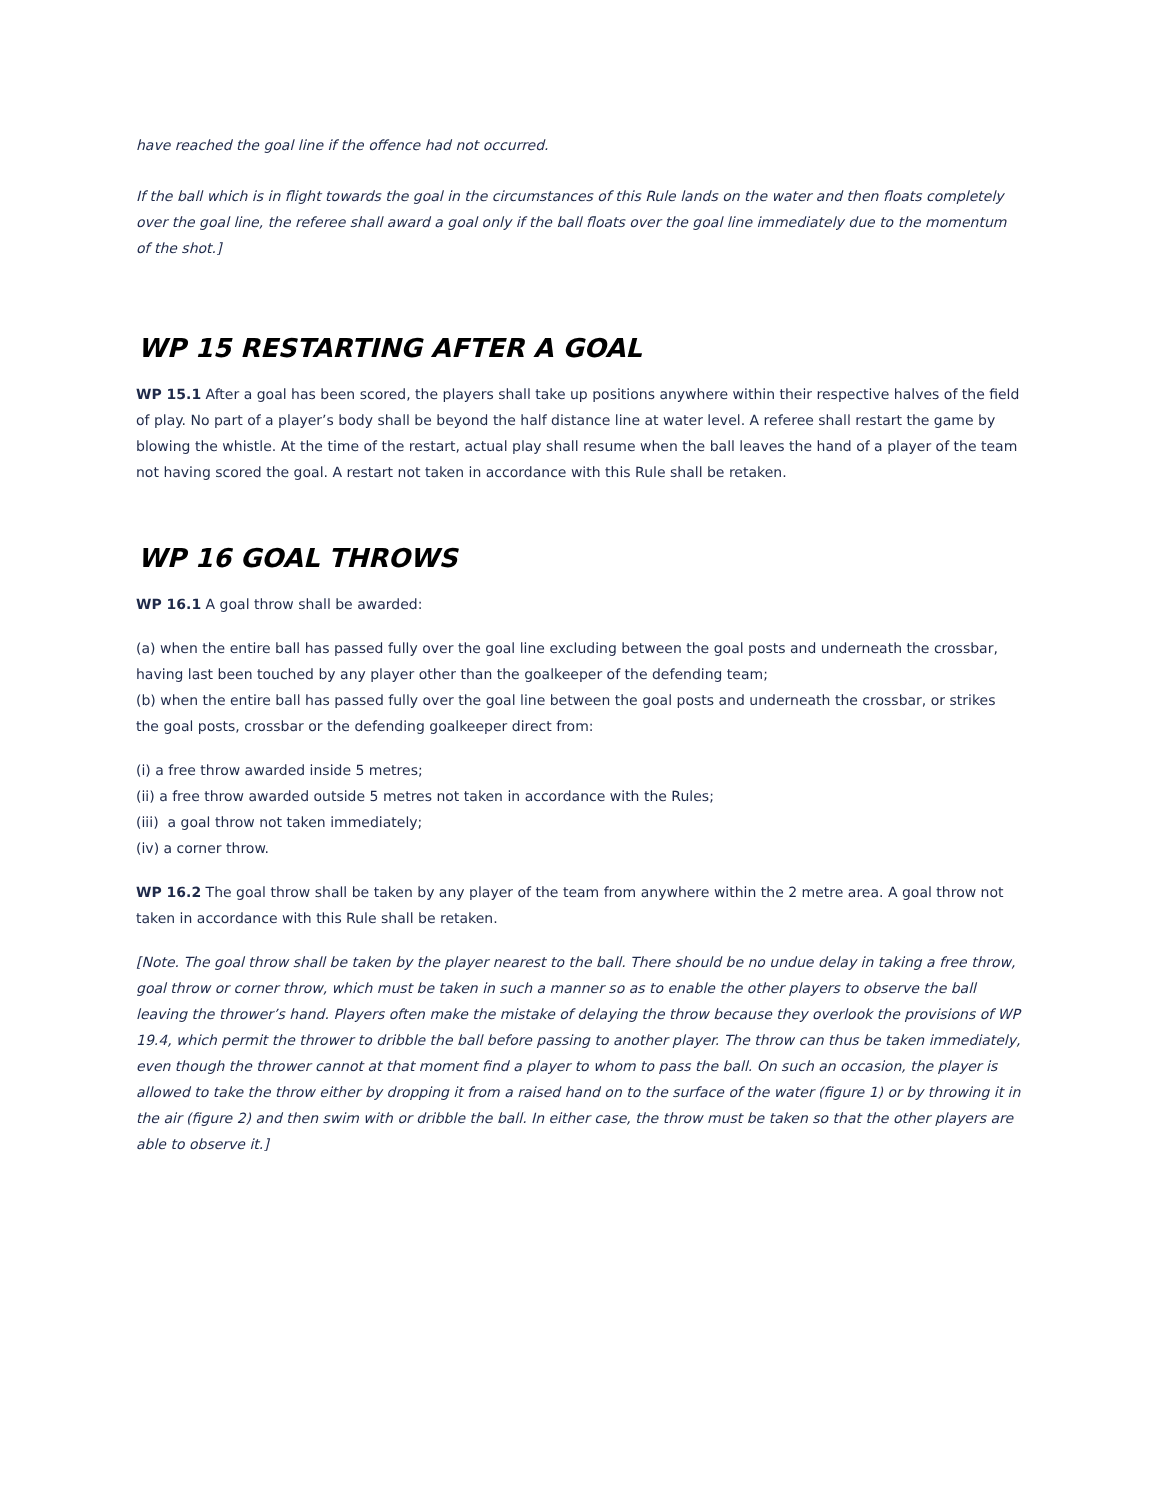have reached the goal line if the offence had not occurred.
If the ball which is in flight towards the goal in the circumstances of this Rule lands on the water and then floats completely over the goal line, the referee shall award a goal only if the ball floats over the goal line immediately due to the momentum of the shot.]
WP 15 RESTARTING AFTER A GOAL
WP 15.1 After a goal has been scored, the players shall take up positions anywhere within their respective halves of the field of play. No part of a player’s body shall be beyond the half distance line at water level. A referee shall restart the game by blowing the whistle. At the time of the restart, actual play shall resume when the ball leaves the hand of a player of the team not having scored the goal. A restart not taken in accordance with this Rule shall be retaken.
WP 16 GOAL THROWS
WP 16.1 A goal throw shall be awarded:
(a) when the entire ball has passed fully over the goal line excluding between the goal posts and underneath the crossbar, having last been touched by any player other than the goalkeeper of the defending team;
(b) when the entire ball has passed fully over the goal line between the goal posts and underneath the crossbar, or strikes the goal posts, crossbar or the defending goalkeeper direct from:
(i) a free throw awarded inside 5 metres;
(ii) a free throw awarded outside 5 metres not taken in accordance with the Rules;
(iii) a goal throw not taken immediately;
(iv) a corner throw.
WP 16.2 The goal throw shall be taken by any player of the team from anywhere within the 2 metre area. A goal throw not taken in accordance with this Rule shall be retaken.
[Note. The goal throw shall be taken by the player nearest to the ball. There should be no undue delay in taking a free throw, goal throw or corner throw, which must be taken in such a manner so as to enable the other players to observe the ball leaving the thrower’s hand. Players often make the mistake of delaying the throw because they overlook the provisions of WP 19.4, which permit the thrower to dribble the ball before passing to another player. The throw can thus be taken immediately, even though the thrower cannot at that moment find a player to whom to pass the ball. On such an occasion, the player is allowed to take the throw either by dropping it from a raised hand on to the surface of the water (figure 1) or by throwing it in the air (figure 2) and then swim with or dribble the ball. In either case, the throw must be taken so that the other players are able to observe it.]